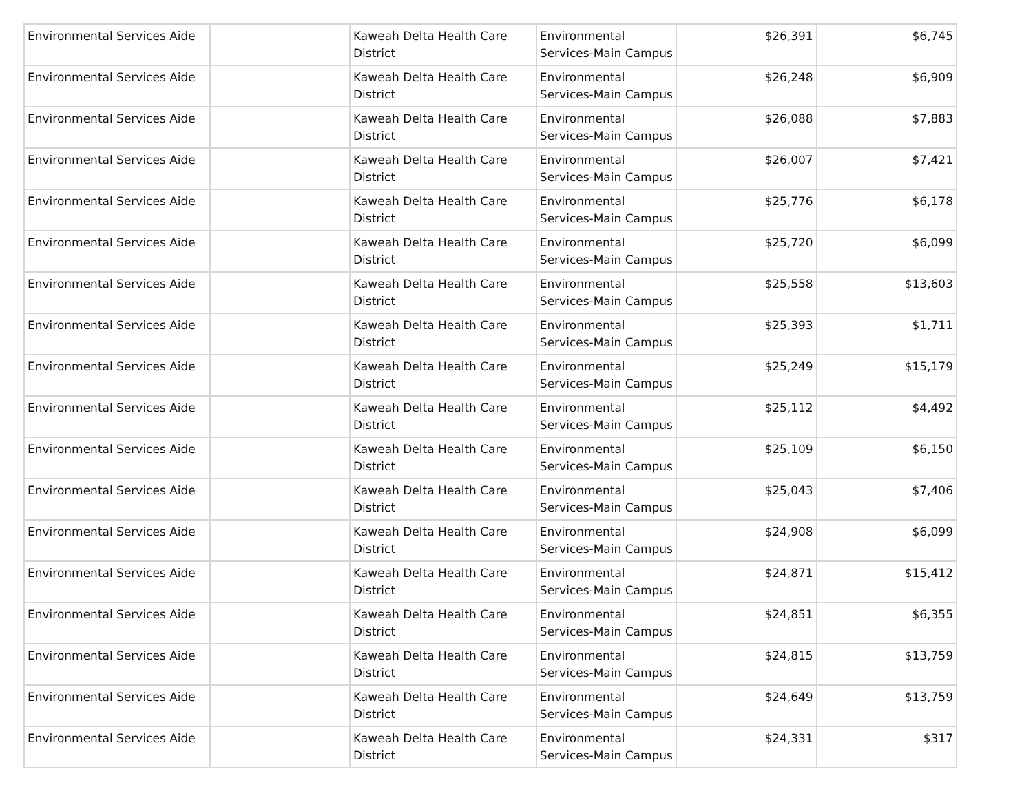| Environmental Services Aide | | Kaweah Delta Health Care District | Environmental Services-Main Campus | $26,391 | $6,745 |
| Environmental Services Aide | | Kaweah Delta Health Care District | Environmental Services-Main Campus | $26,248 | $6,909 |
| Environmental Services Aide | | Kaweah Delta Health Care District | Environmental Services-Main Campus | $26,088 | $7,883 |
| Environmental Services Aide | | Kaweah Delta Health Care District | Environmental Services-Main Campus | $26,007 | $7,421 |
| Environmental Services Aide | | Kaweah Delta Health Care District | Environmental Services-Main Campus | $25,776 | $6,178 |
| Environmental Services Aide | | Kaweah Delta Health Care District | Environmental Services-Main Campus | $25,720 | $6,099 |
| Environmental Services Aide | | Kaweah Delta Health Care District | Environmental Services-Main Campus | $25,558 | $13,603 |
| Environmental Services Aide | | Kaweah Delta Health Care District | Environmental Services-Main Campus | $25,393 | $1,711 |
| Environmental Services Aide | | Kaweah Delta Health Care District | Environmental Services-Main Campus | $25,249 | $15,179 |
| Environmental Services Aide | | Kaweah Delta Health Care District | Environmental Services-Main Campus | $25,112 | $4,492 |
| Environmental Services Aide | | Kaweah Delta Health Care District | Environmental Services-Main Campus | $25,109 | $6,150 |
| Environmental Services Aide | | Kaweah Delta Health Care District | Environmental Services-Main Campus | $25,043 | $7,406 |
| Environmental Services Aide | | Kaweah Delta Health Care District | Environmental Services-Main Campus | $24,908 | $6,099 |
| Environmental Services Aide | | Kaweah Delta Health Care District | Environmental Services-Main Campus | $24,871 | $15,412 |
| Environmental Services Aide | | Kaweah Delta Health Care District | Environmental Services-Main Campus | $24,851 | $6,355 |
| Environmental Services Aide | | Kaweah Delta Health Care District | Environmental Services-Main Campus | $24,815 | $13,759 |
| Environmental Services Aide | | Kaweah Delta Health Care District | Environmental Services-Main Campus | $24,649 | $13,759 |
| Environmental Services Aide | | Kaweah Delta Health Care District | Environmental Services-Main Campus | $24,331 | $317 |